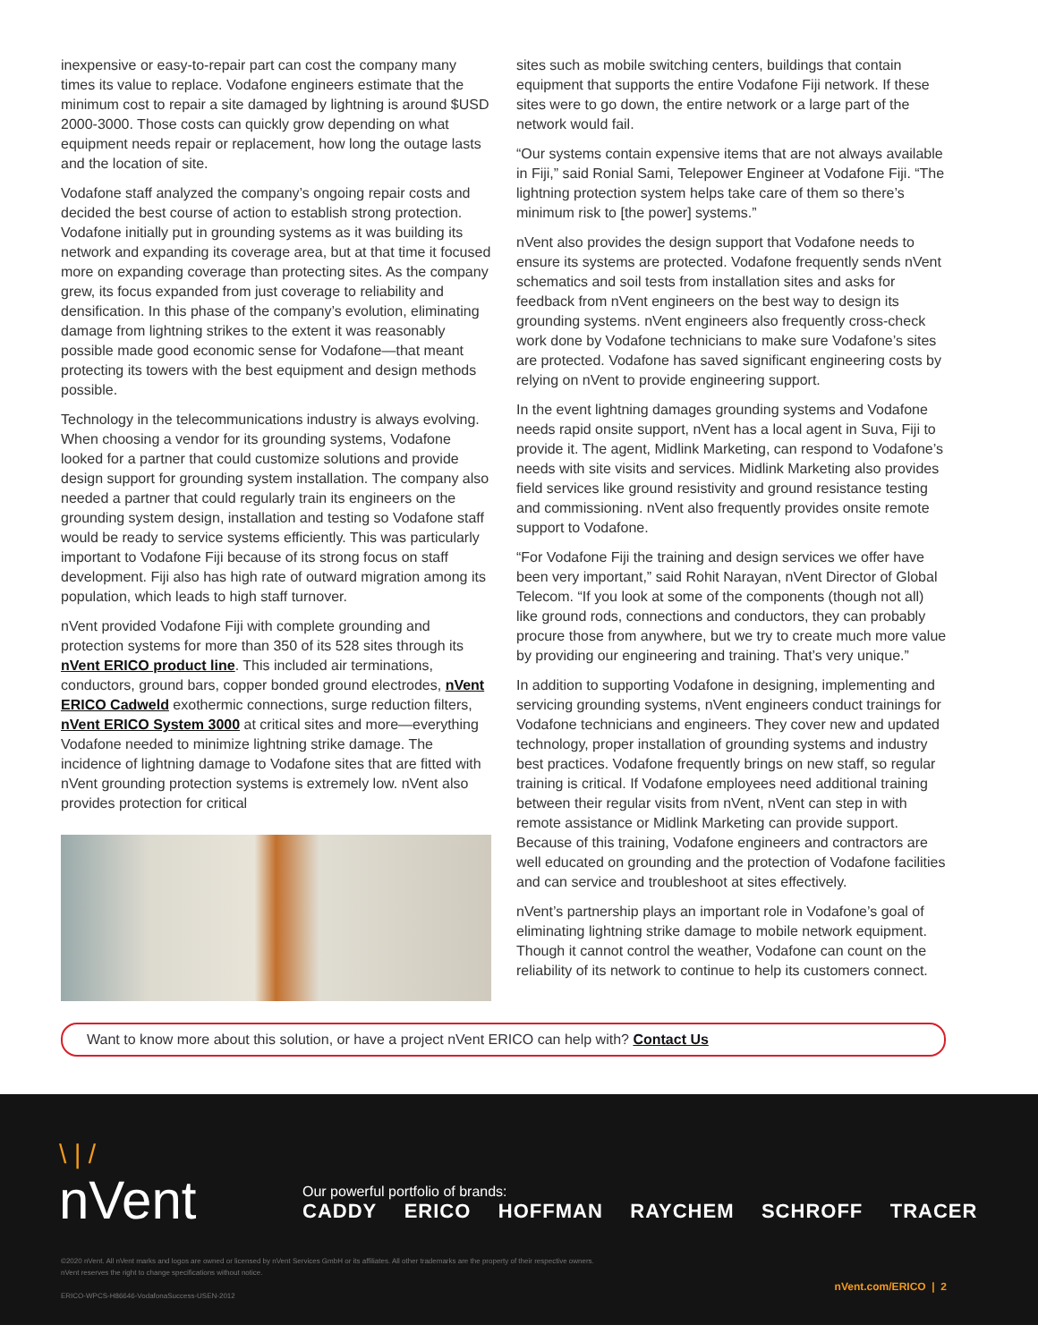inexpensive or easy-to-repair part can cost the company many times its value to replace. Vodafone engineers estimate that the minimum cost to repair a site damaged by lightning is around $USD 2000-3000. Those costs can quickly grow depending on what equipment needs repair or replacement, how long the outage lasts and the location of site.
Vodafone staff analyzed the company’s ongoing repair costs and decided the best course of action to establish strong protection. Vodafone initially put in grounding systems as it was building its network and expanding its coverage area, but at that time it focused more on expanding coverage than protecting sites. As the company grew, its focus expanded from just coverage to reliability and densification. In this phase of the company’s evolution, eliminating damage from lightning strikes to the extent it was reasonably possible made good economic sense for Vodafone—that meant protecting its towers with the best equipment and design methods possible.
Technology in the telecommunications industry is always evolving. When choosing a vendor for its grounding systems, Vodafone looked for a partner that could customize solutions and provide design support for grounding system installation. The company also needed a partner that could regularly train its engineers on the grounding system design, installation and testing so Vodafone staff would be ready to service systems efficiently. This was particularly important to Vodafone Fiji because of its strong focus on staff development. Fiji also has high rate of outward migration among its population, which leads to high staff turnover.
nVent provided Vodafone Fiji with complete grounding and protection systems for more than 350 of its 528 sites through its nVent ERICO product line. This included air terminations, conductors, ground bars, copper bonded ground electrodes, nVent ERICO Cadweld exothermic connections, surge reduction filters, nVent ERICO System 3000 at critical sites and more—everything Vodafone needed to minimize lightning strike damage. The incidence of lightning damage to Vodafone sites that are fitted with nVent grounding protection systems is extremely low. nVent also provides protection for critical
sites such as mobile switching centers, buildings that contain equipment that supports the entire Vodafone Fiji network. If these sites were to go down, the entire network or a large part of the network would fail.
“Our systems contain expensive items that are not always available in Fiji,” said Ronial Sami, Telepower Engineer at Vodafone Fiji. “The lightning protection system helps take care of them so there’s minimum risk to [the power] systems.”
nVent also provides the design support that Vodafone needs to ensure its systems are protected. Vodafone frequently sends nVent schematics and soil tests from installation sites and asks for feedback from nVent engineers on the best way to design its grounding systems. nVent engineers also frequently cross-check work done by Vodafone technicians to make sure Vodafone’s sites are protected. Vodafone has saved significant engineering costs by relying on nVent to provide engineering support.
In the event lightning damages grounding systems and Vodafone needs rapid onsite support, nVent has a local agent in Suva, Fiji to provide it. The agent, Midlink Marketing, can respond to Vodafone’s needs with site visits and services. Midlink Marketing also provides field services like ground resistivity and ground resistance testing and commissioning. nVent also frequently provides onsite remote support to Vodafone.
“For Vodafone Fiji the training and design services we offer have been very important,” said Rohit Narayan, nVent Director of Global Telecom. “If you look at some of the components (though not all) like ground rods, connections and conductors, they can probably procure those from anywhere, but we try to create much more value by providing our engineering and training. That’s very unique.”
In addition to supporting Vodafone in designing, implementing and servicing grounding systems, nVent engineers conduct trainings for Vodafone technicians and engineers. They cover new and updated technology, proper installation of grounding systems and industry best practices. Vodafone frequently brings on new staff, so regular training is critical. If Vodafone employees need additional training between their regular visits from nVent, nVent can step in with remote assistance or Midlink Marketing can provide support. Because of this training, Vodafone engineers and contractors are well educated on grounding and the protection of Vodafone facilities and can service and troubleshoot at sites effectively.
nVent’s partnership plays an important role in Vodafone’s goal of eliminating lightning strike damage to mobile network equipment. Though it cannot control the weather, Vodafone can count on the reliability of its network to continue to help its customers connect.
Want to know more about this solution, or have a project nVent ERICO can help with? Contact Us
\ | /
nVent
Our powerful portfolio of brands:
CADDY ERICO HOFFMAN RAYCHEM SCHROFF TRACER
©2020 nVent. All nVent marks and logos are owned or licensed by nVent Services GmbH or its affiliates. All other trademarks are the property of their respective owners.
nVent reserves the right to change specifications without notice.
ERICO-WPCS-H86646-VodafonaSuccess-USEN-2012
nVent.com/ERICO | 2